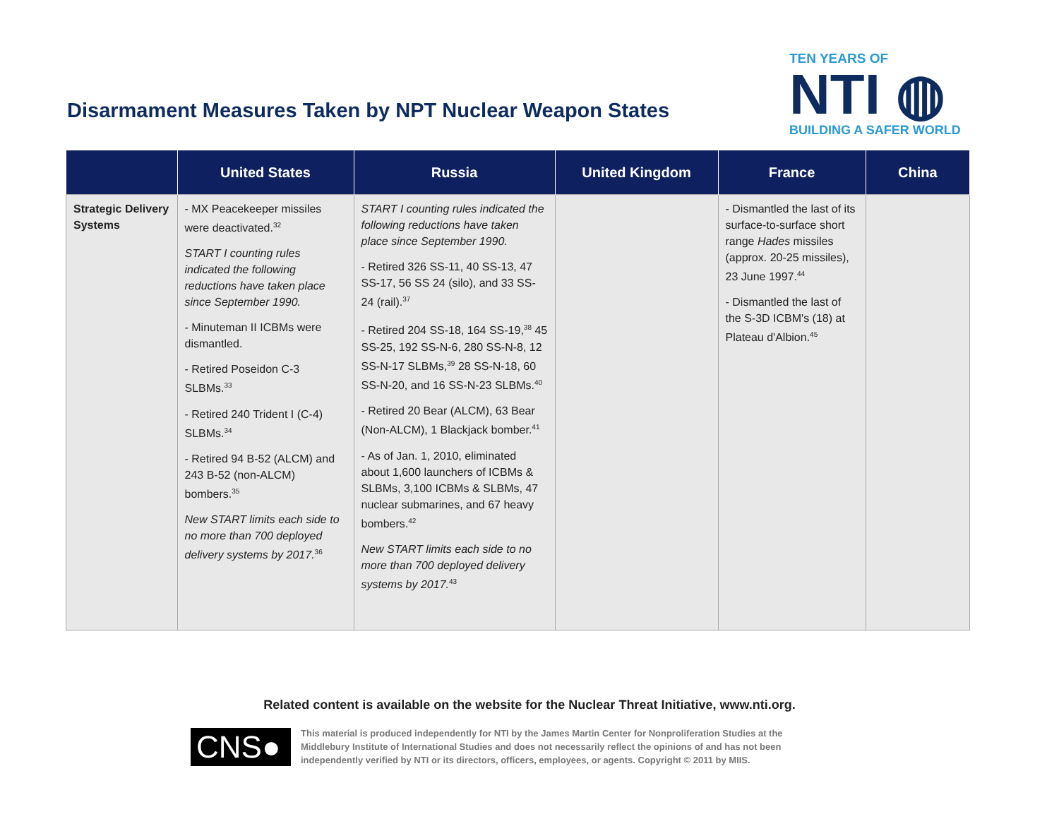Disarmament Measures Taken by NPT Nuclear Weapon States
TEN YEARS OF
NTI ◍
BUILDING A SAFER WORLD
| | United States | Russia | United Kingdom | France | China |
| --- | --- | --- | --- | --- | --- |
| Strategic Delivery Systems | - MX Peacekeeper missiles were deactivated.<sup>32</sup> START I counting rules indicated the following reductions have taken place since September 1990. - Minuteman II ICBMs were dismantled. - Retired Poseidon C-3 SLBMs.<sup>33</sup> - Retired 240 Trident I (C-4) SLBMs.<sup>34</sup> - Retired 94 B-52 (ALCM) and 243 B-52 (non-ALCM) bombers.<sup>35</sup> New START limits each side to no more than 700 deployed delivery systems by 2017.<sup>36</sup> | START I counting rules indicated the following reductions have taken place since September 1990. - Retired 326 SS-11, 40 SS-13, 47 SS-17, 56 SS 24 (silo), and 33 SS-24 (rail).<sup>37</sup> - Retired 204 SS-18, 164 SS-19,<sup>38</sup> 45 SS-25, 192 SS-N-6, 280 SS-N-8, 12 SS-N-17 SLBMs,<sup>39</sup> 28 SS-N-18, 60 SS-N-20, and 16 SS-N-23 SLBMs.<sup>40</sup> - Retired 20 Bear (ALCM), 63 Bear (Non-ALCM), 1 Blackjack bomber.<sup>41</sup> - As of Jan. 1, 2010, eliminated about 1,600 launchers of ICBMs & SLBMs, 3,100 ICBMs & SLBMs, 47 nuclear submarines, and 67 heavy bombers.<sup>42</sup> New START limits each side to no more than 700 deployed delivery systems by 2017.<sup>43</sup> | | - Dismantled the last of its surface-to-surface short range Hades missiles (approx. 20-25 missiles), 23 June 1997.<sup>44</sup> - Dismantled the last of the S-3D ICBM's (18) at Plateau d'Albion.<sup>45</sup> | |
Related content is available on the website for the Nuclear Threat Initiative, www.nti.org.
CNS●
This material is produced independently for NTI by the James Martin Center for Nonproliferation Studies at the Middlebury Institute of International Studies and does not necessarily reflect the opinions of and has not been independently verified by NTI or its directors, officers, employees, or agents. Copyright © 2011 by MIIS.